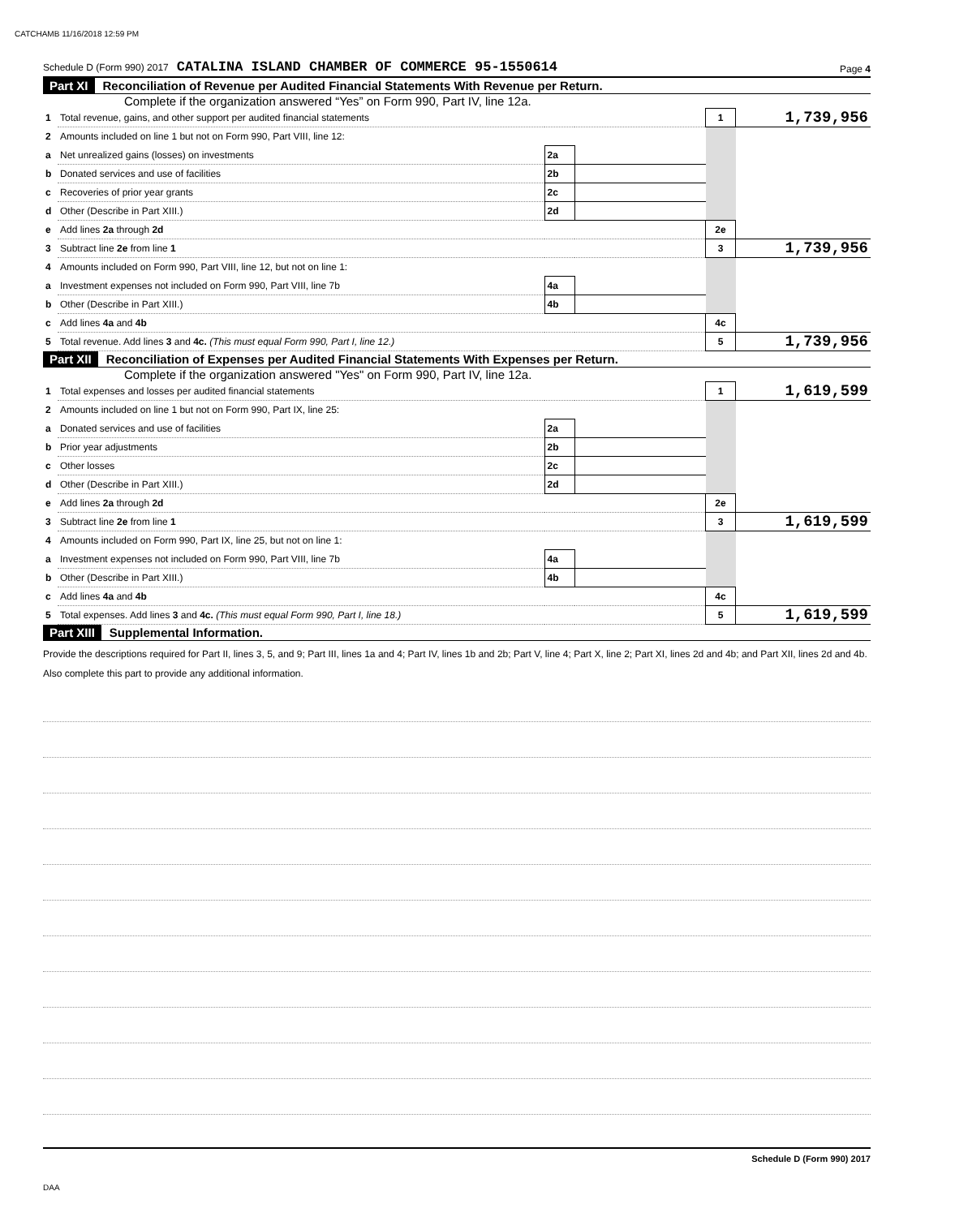CATCHAMB 11/16/2018 12:59 PM
Schedule D (Form 990) 2017 CATALINA ISLAND CHAMBER OF COMMERCE 95-1550614 Page 4
Part XI Reconciliation of Revenue per Audited Financial Statements With Revenue per Return.
Complete if the organization answered “Yes” on Form 990, Part IV, line 12a.
| 1 | Total revenue, gains, and other support per audited financial statements | | | 1 | 1,739,956 |
| 2 | Amounts included on line 1 but not on Form 990, Part VIII, line 12: | | | | |
| a | Net unrealized gains (losses) on investments | 2a | | | |
| b | Donated services and use of facilities | 2b | | | |
| c | Recoveries of prior year grants | 2c | | | |
| d | Other (Describe in Part XIII.) | 2d | | | |
| e | Add lines 2a through 2d | | | 2e | |
| 3 | Subtract line 2e from line 1 | | | 3 | 1,739,956 |
| 4 | Amounts included on Form 990, Part VIII, line 12, but not on line 1: | | | | |
| a | Investment expenses not included on Form 990, Part VIII, line 7b | 4a | | | |
| b | Other (Describe in Part XIII.) | 4b | | | |
| c | Add lines 4a and 4b | | | 4c | |
| 5 | Total revenue. Add lines 3 and 4c. (This must equal Form 990, Part I, line 12.) | | | 5 | 1,739,956 |
Part XII Reconciliation of Expenses per Audited Financial Statements With Expenses per Return.
Complete if the organization answered "Yes" on Form 990, Part IV, line 12a.
| 1 | Total expenses and losses per audited financial statements | | | 1 | 1,619,599 |
| 2 | Amounts included on line 1 but not on Form 990, Part IX, line 25: | | | | |
| a | Donated services and use of facilities | 2a | | | |
| b | Prior year adjustments | 2b | | | |
| c | Other losses | 2c | | | |
| d | Other (Describe in Part XIII.) | 2d | | | |
| e | Add lines 2a through 2d | | | 2e | |
| 3 | Subtract line 2e from line 1 | | | 3 | 1,619,599 |
| 4 | Amounts included on Form 990, Part IX, line 25, but not on line 1: | | | | |
| a | Investment expenses not included on Form 990, Part VIII, line 7b | 4a | | | |
| b | Other (Describe in Part XIII.) | 4b | | | |
| c | Add lines 4a and 4b | | | 4c | |
| 5 | Total expenses. Add lines 3 and 4c. (This must equal Form 990, Part I, line 18.) | | | 5 | 1,619,599 |
Part XIII Supplemental Information.
Provide the descriptions required for Part II, lines 3, 5, and 9; Part III, lines 1a and 4; Part IV, lines 1b and 2b; Part V, line 4; Part X, line 2; Part XI, lines 2d and 4b; and Part XII, lines 2d and 4b. Also complete this part to provide any additional information.
Schedule D (Form 990) 2017
DAA